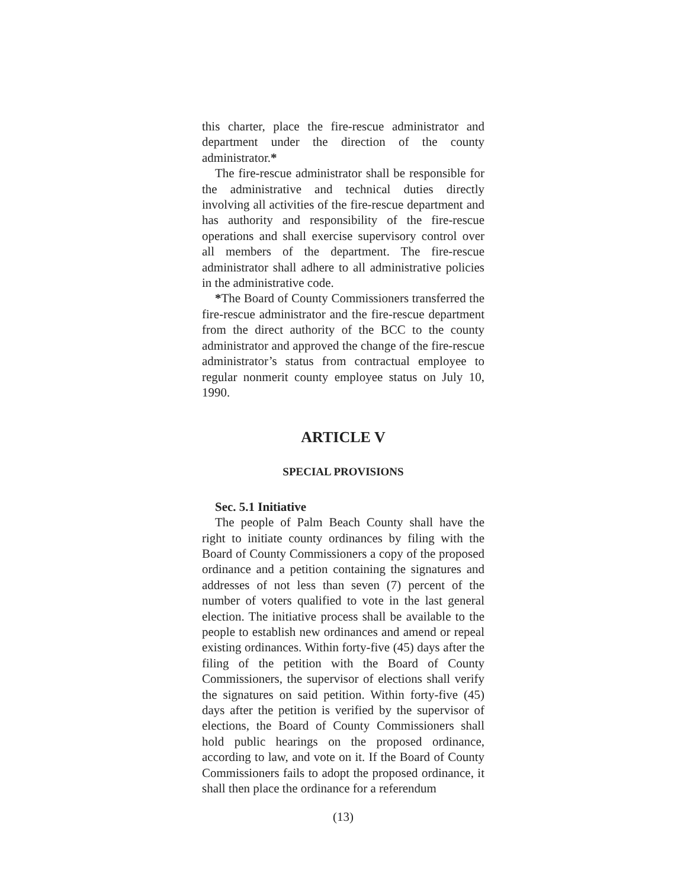this charter, place the fire-rescue administrator and department under the direction of the county administrator.*
The fire-rescue administrator shall be responsible for the administrative and technical duties directly involving all activities of the fire-rescue department and has authority and responsibility of the fire-rescue operations and shall exercise supervisory control over all members of the department. The fire-rescue administrator shall adhere to all administrative policies in the administrative code.
*The Board of County Commissioners transferred the fire-rescue administrator and the fire-rescue department from the direct authority of the BCC to the county administrator and approved the change of the fire-rescue administrator’s status from contractual employee to regular nonmerit county employee status on July 10, 1990.
ARTICLE V
SPECIAL PROVISIONS
Sec. 5.1 Initiative
The people of Palm Beach County shall have the right to initiate county ordinances by filing with the Board of County Commissioners a copy of the proposed ordinance and a petition containing the signatures and addresses of not less than seven (7) percent of the number of voters qualified to vote in the last general election. The initiative process shall be available to the people to establish new ordinances and amend or repeal existing ordinances. Within forty-five (45) days after the filing of the petition with the Board of County Commissioners, the supervisor of elections shall verify the signatures on said petition. Within forty-five (45) days after the petition is verified by the supervisor of elections, the Board of County Commissioners shall hold public hearings on the proposed ordinance, according to law, and vote on it. If the Board of County Commissioners fails to adopt the proposed ordinance, it shall then place the ordinance for a referendum
(13)